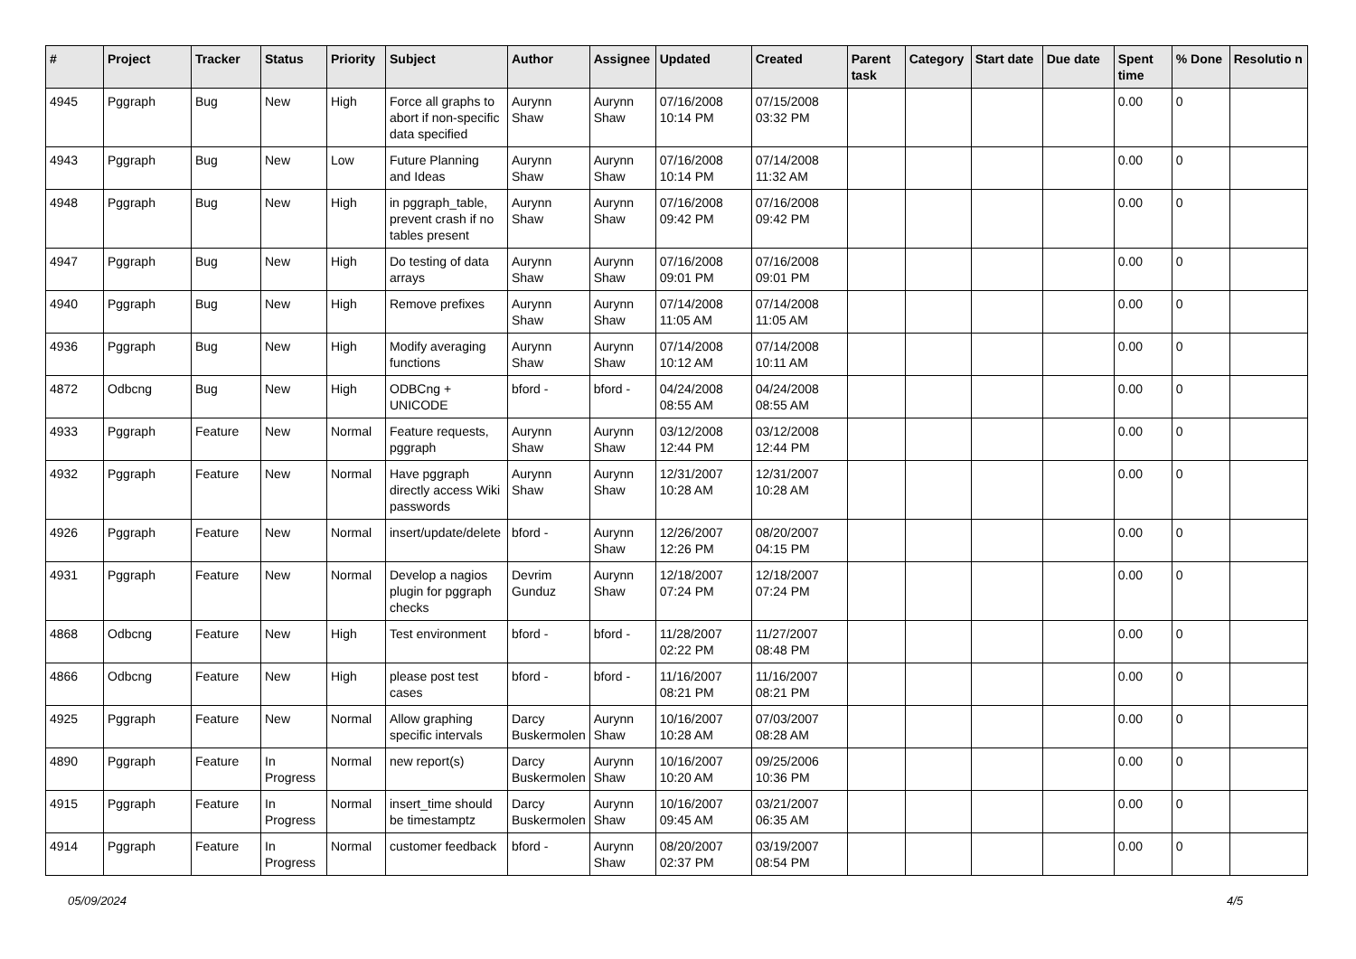| # | Project | Tracker | Status | Priority | Subject | Author | Assignee | Updated | Created | Parent task | Category | Start date | Due date | Spent time | % Done | Resolutio n |
| --- | --- | --- | --- | --- | --- | --- | --- | --- | --- | --- | --- | --- | --- | --- | --- | --- |
| 4945 | Pggraph | Bug | New | High | Force all graphs to abort if non-specific data specified | Aurynn Shaw | Aurynn Shaw | 07/16/2008 10:14 PM | 07/15/2008 03:32 PM | | | | | 0.00 | 0 | |
| 4943 | Pggraph | Bug | New | Low | Future Planning and Ideas | Aurynn Shaw | Aurynn Shaw | 07/16/2008 10:14 PM | 07/14/2008 11:32 AM | | | | | 0.00 | 0 | |
| 4948 | Pggraph | Bug | New | High | in pggraph_table, prevent crash if no tables present | Aurynn Shaw | Aurynn Shaw | 07/16/2008 09:42 PM | 07/16/2008 09:42 PM | | | | | 0.00 | 0 | |
| 4947 | Pggraph | Bug | New | High | Do testing of data arrays | Aurynn Shaw | Aurynn Shaw | 07/16/2008 09:01 PM | 07/16/2008 09:01 PM | | | | | 0.00 | 0 | |
| 4940 | Pggraph | Bug | New | High | Remove prefixes | Aurynn Shaw | Aurynn Shaw | 07/14/2008 11:05 AM | 07/14/2008 11:05 AM | | | | | 0.00 | 0 | |
| 4936 | Pggraph | Bug | New | High | Modify averaging functions | Aurynn Shaw | Aurynn Shaw | 07/14/2008 10:12 AM | 07/14/2008 10:11 AM | | | | | 0.00 | 0 | |
| 4872 | Odbcng | Bug | New | High | ODBCng + UNICODE | bford - | bford - | 04/24/2008 08:55 AM | 04/24/2008 08:55 AM | | | | | 0.00 | 0 | |
| 4933 | Pggraph | Feature | New | Normal | Feature requests, pggraph | Aurynn Shaw | Aurynn Shaw | 03/12/2008 12:44 PM | 03/12/2008 12:44 PM | | | | | 0.00 | 0 | |
| 4932 | Pggraph | Feature | New | Normal | Have pggraph directly access Wiki passwords | Aurynn Shaw | Aurynn Shaw | 12/31/2007 10:28 AM | 12/31/2007 10:28 AM | | | | | 0.00 | 0 | |
| 4926 | Pggraph | Feature | New | Normal | insert/update/delete | bford - | Aurynn Shaw | 12/26/2007 12:26 PM | 08/20/2007 04:15 PM | | | | | 0.00 | 0 | |
| 4931 | Pggraph | Feature | New | Normal | Develop a nagios plugin for pggraph checks | Devrim Gunduz | Aurynn Shaw | 12/18/2007 07:24 PM | 12/18/2007 07:24 PM | | | | | 0.00 | 0 | |
| 4868 | Odbcng | Feature | New | High | Test environment | bford - | bford - | 11/28/2007 02:22 PM | 11/27/2007 08:48 PM | | | | | 0.00 | 0 | |
| 4866 | Odbcng | Feature | New | High | please post test cases | bford - | bford - | 11/16/2007 08:21 PM | 11/16/2007 08:21 PM | | | | | 0.00 | 0 | |
| 4925 | Pggraph | Feature | New | Normal | Allow graphing specific intervals | Darcy Buskermolen | Aurynn Shaw | 10/16/2007 10:28 AM | 07/03/2007 08:28 AM | | | | | 0.00 | 0 | |
| 4890 | Pggraph | Feature | In Progress | Normal | new report(s) | Darcy Buskermolen | Aurynn Shaw | 10/16/2007 10:20 AM | 09/25/2006 10:36 PM | | | | | 0.00 | 0 | |
| 4915 | Pggraph | Feature | In Progress | Normal | insert_time should be timestamptz | Darcy Buskermolen | Aurynn Shaw | 10/16/2007 09:45 AM | 03/21/2007 06:35 AM | | | | | 0.00 | 0 | |
| 4914 | Pggraph | Feature | In Progress | Normal | customer feedback | bford - | Aurynn Shaw | 08/20/2007 02:37 PM | 03/19/2007 08:54 PM | | | | | 0.00 | 0 | |
05/09/2024 4/5